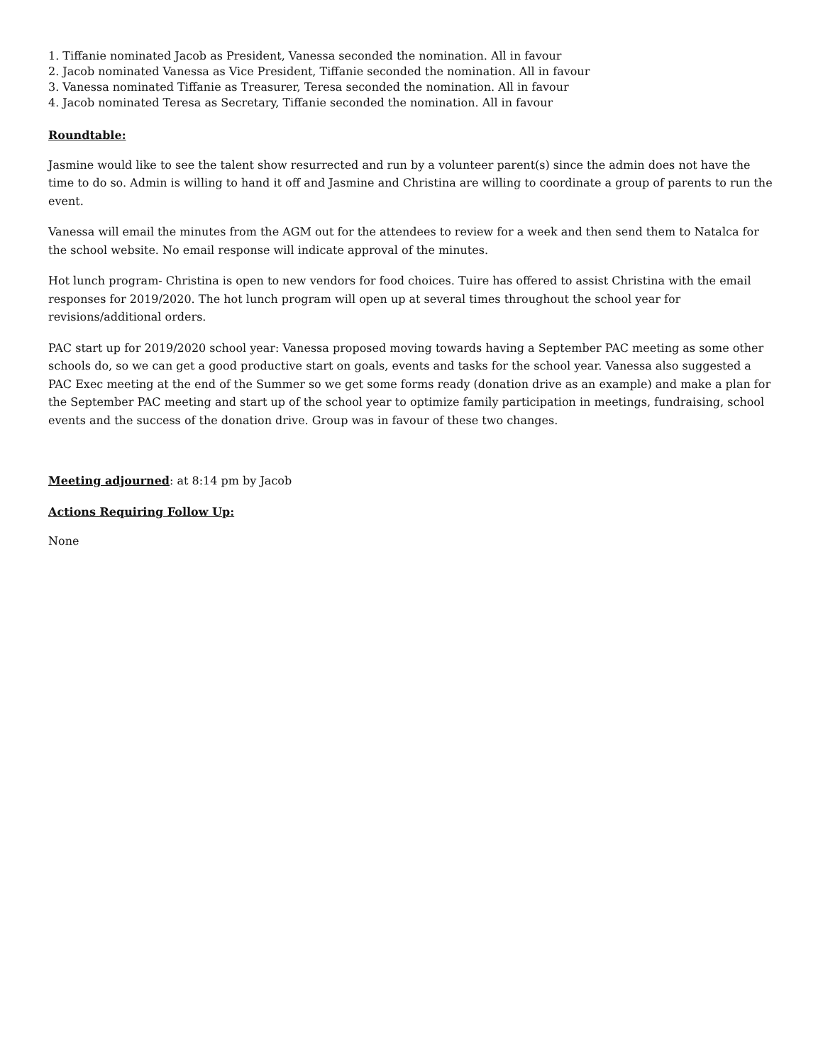1. Tiffanie nominated Jacob as President, Vanessa seconded the nomination. All in favour
2. Jacob nominated Vanessa as Vice President, Tiffanie seconded the nomination. All in favour
3. Vanessa nominated Tiffanie as Treasurer, Teresa seconded the nomination. All in favour
4. Jacob nominated Teresa as Secretary, Tiffanie seconded the nomination. All in favour
Roundtable:
Jasmine would like to see the talent show resurrected and run by a volunteer parent(s) since the admin does not have the time to do so. Admin is willing to hand it off and Jasmine and Christina are willing to coordinate a group of parents to run the event.
Vanessa will email the minutes from the AGM out for the attendees to review for a week and then send them to Natalca for the school website. No email response will indicate approval of the minutes.
Hot lunch program- Christina is open to new vendors for food choices. Tuire has offered to assist Christina with the email responses for 2019/2020. The hot lunch program will open up at several times throughout the school year for revisions/additional orders.
PAC start up for 2019/2020 school year: Vanessa proposed moving towards having a September PAC meeting as some other schools do, so we can get a good productive start on goals, events and tasks for the school year. Vanessa also suggested a PAC Exec meeting at the end of the Summer so we get some forms ready (donation drive as an example) and make a plan for the September PAC meeting and start up of the school year to optimize family participation in meetings, fundraising, school events and the success of the donation drive. Group was in favour of these two changes.
Meeting adjourned: at 8:14 pm by Jacob
Actions Requiring Follow Up:
None